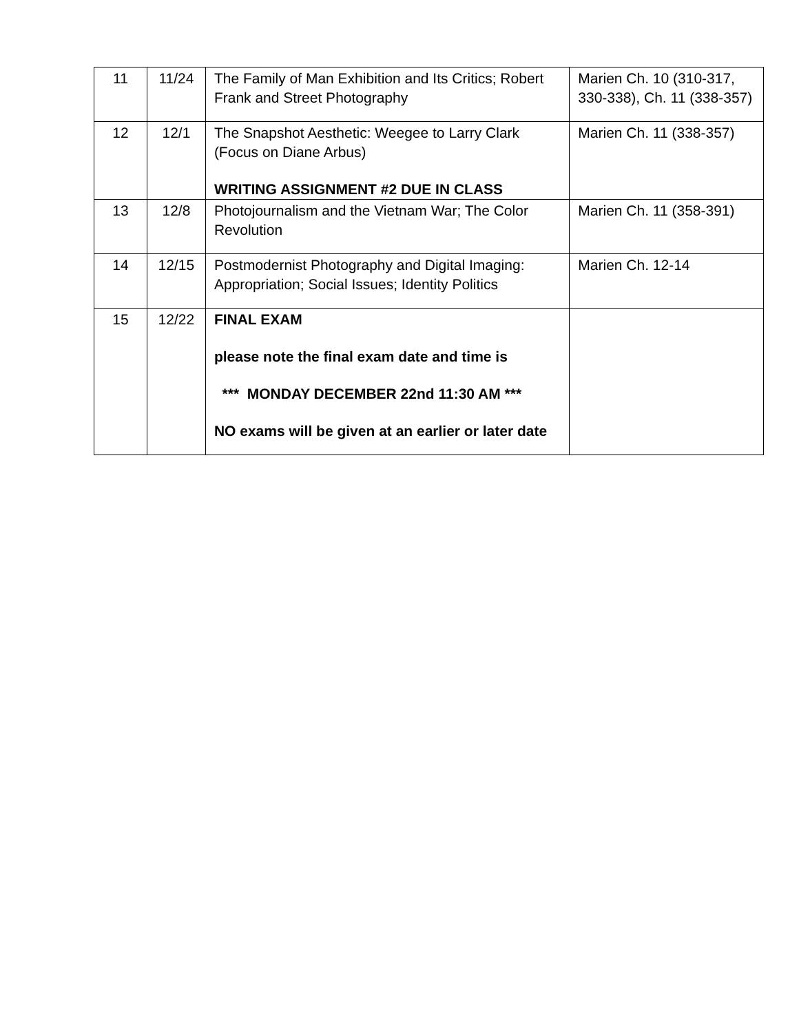| 11 | 11/24 | The Family of Man Exhibition and Its Critics; Robert Frank and Street Photography | Marien Ch. 10 (310-317, 330-338), Ch. 11 (338-357) |
| 12 | 12/1 | The Snapshot Aesthetic: Weegee to Larry Clark (Focus on Diane Arbus) WRITING ASSIGNMENT #2 DUE IN CLASS | Marien Ch. 11 (338-357) |
| 13 | 12/8 | Photojournalism and the Vietnam War; The Color Revolution | Marien Ch. 11 (358-391) |
| 14 | 12/15 | Postmodernist Photography and Digital Imaging: Appropriation; Social Issues; Identity Politics | Marien Ch. 12-14 |
| 15 | 12/22 | FINAL EXAM please note the final exam date and time is *** MONDAY DECEMBER 22nd 11:30 AM *** NO exams will be given at an earlier or later date | |